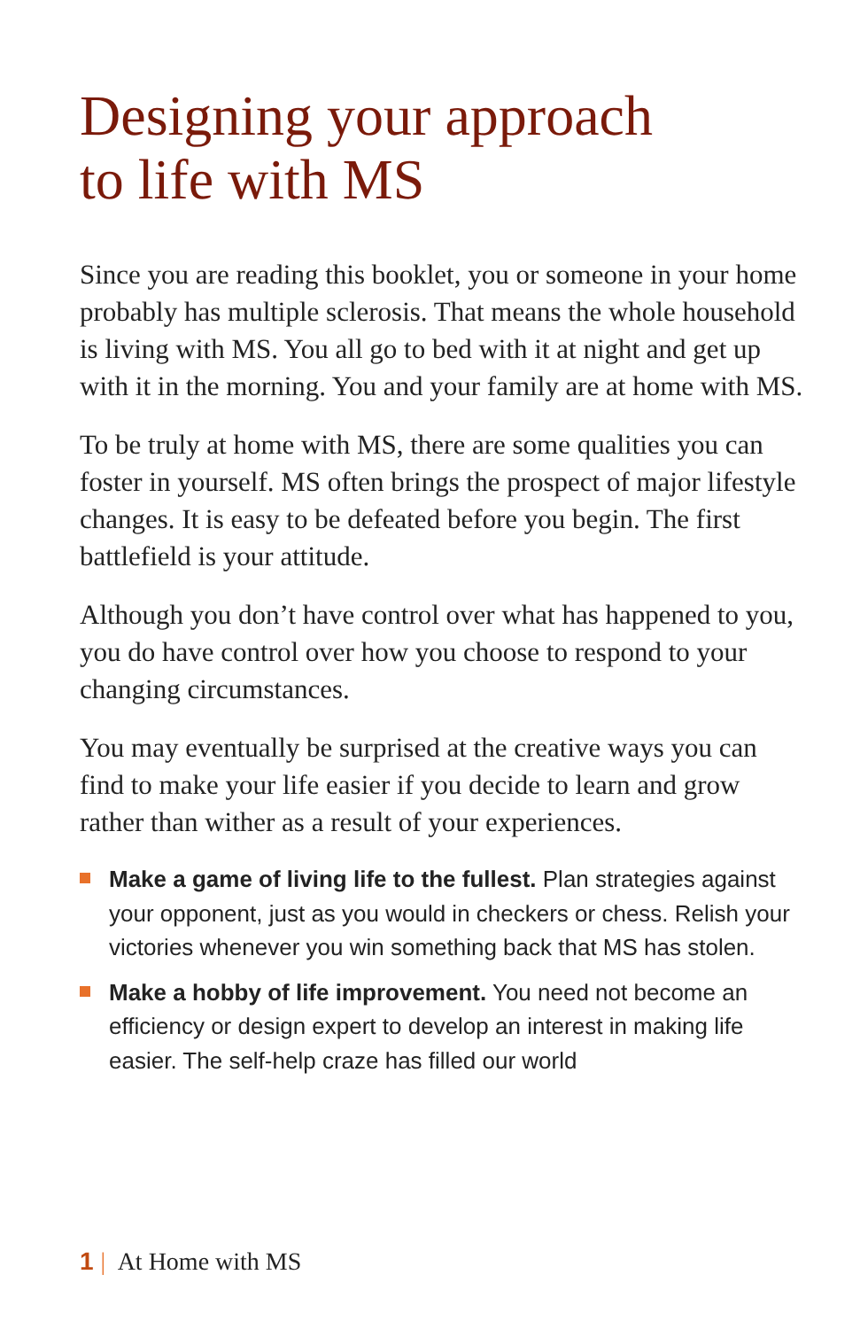Designing your approach
to life with MS
Since you are reading this booklet, you or someone in your home probably has multiple sclerosis. That means the whole household is living with MS. You all go to bed with it at night and get up with it in the morning. You and your family are at home with MS.
To be truly at home with MS, there are some qualities you can foster in yourself. MS often brings the prospect of major lifestyle changes. It is easy to be defeated before you begin. The first battlefield is your attitude.
Although you don’t have control over what has happened to you, you do have control over how you choose to respond to your changing circumstances.
You may eventually be surprised at the creative ways you can find to make your life easier if you decide to learn and grow rather than wither as a result of your experiences.
Make a game of living life to the fullest. Plan strategies against your opponent, just as you would in checkers or chess. Relish your victories whenever you win something back that MS has stolen.
Make a hobby of life improvement. You need not become an efficiency or design expert to develop an interest in making life easier. The self-help craze has filled our world
1 | At Home with MS